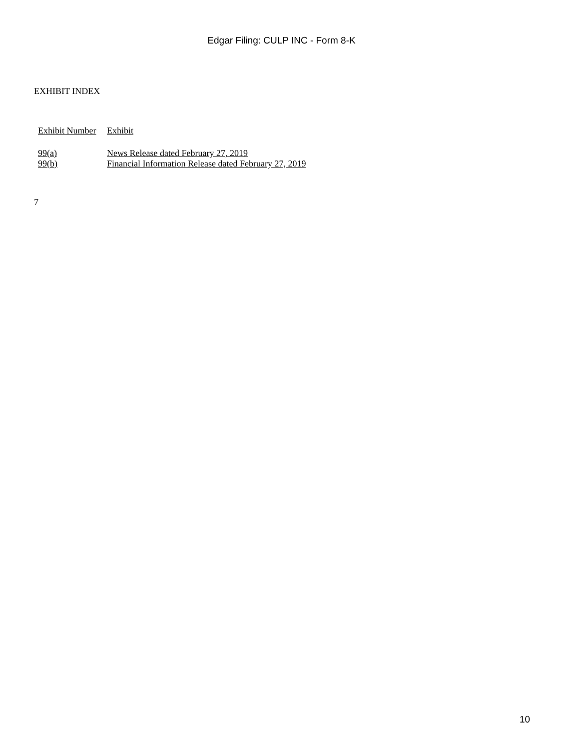Edgar Filing: CULP INC - Form 8-K
EXHIBIT INDEX
| Exhibit Number | Exhibit |
| --- | --- |
| 99(a) | News Release dated February 27, 2019 |
| 99(b) | Financial Information Release dated February 27, 2019 |
7
10